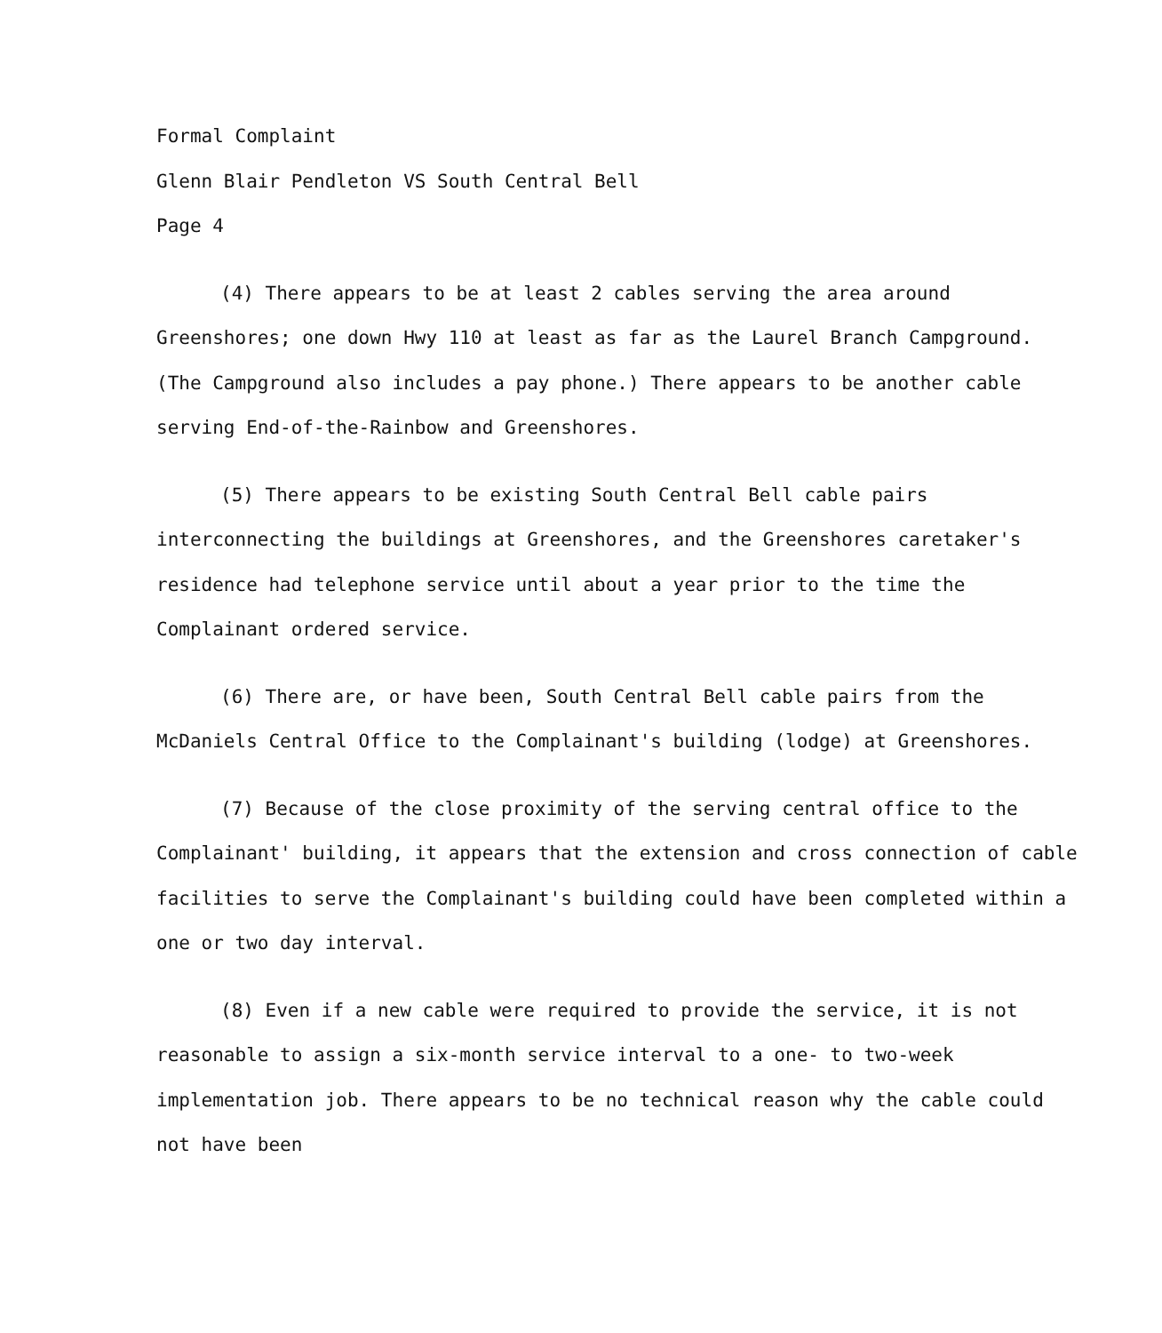Formal Complaint
Glenn Blair Pendleton VS South Central Bell
Page 4
(4) There appears to be at least 2 cables serving the area around Greenshores; one down Hwy 110 at least as far as the Laurel Branch Campground. (The Campground also includes a pay phone.) There appears to be another cable serving End-of-the-Rainbow and Greenshores.
(5) There appears to be existing South Central Bell cable pairs interconnecting the buildings at Greenshores, and the Greenshores caretaker's residence had telephone service until about a year prior to the time the Complainant ordered service.
(6) There are, or have been, South Central Bell cable pairs from the McDaniels Central Office to the Complainant's building (lodge) at Greenshores.
(7) Because of the close proximity of the serving central office to the Complainant' building, it appears that the extension and cross connection of cable facilities to serve the Complainant's building could have been completed within a one or two day interval.
(8) Even if a new cable were required to provide the service, it is not reasonable to assign a six-month service interval to a one- to two-week implementation job. There appears to be no technical reason why the cable could not have been